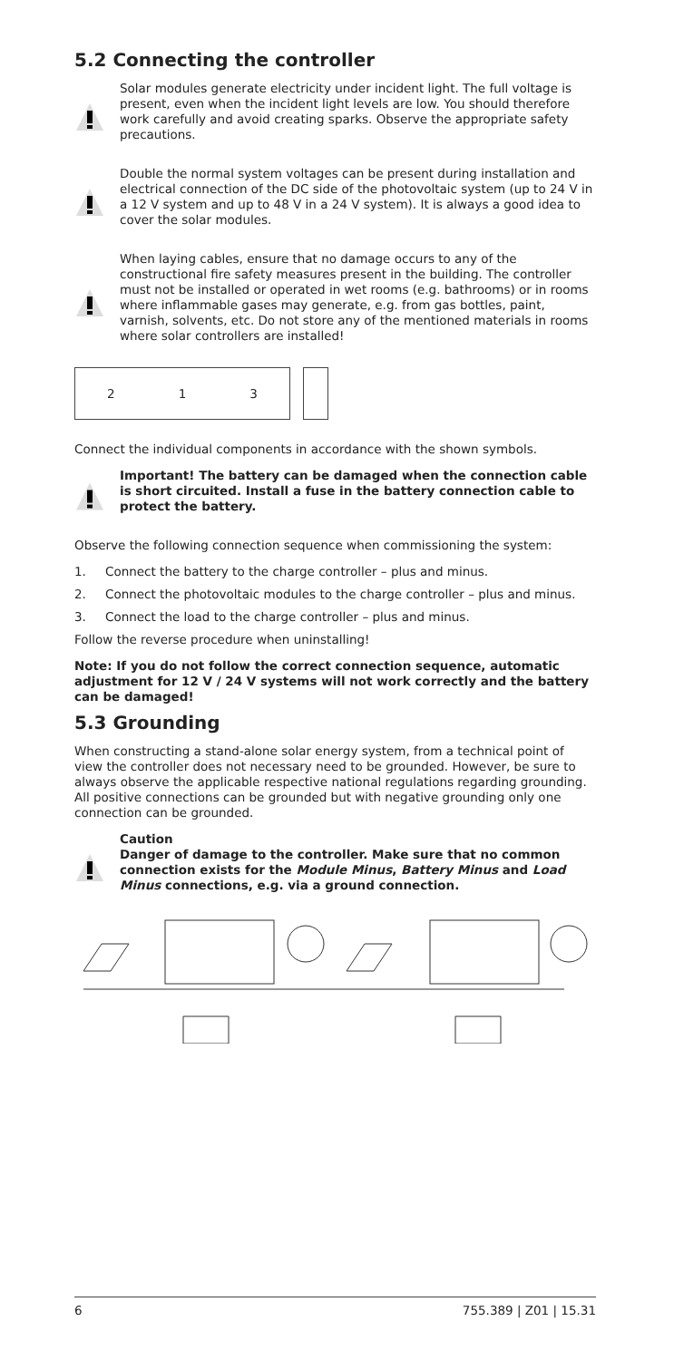5.2 Connecting the controller
Solar modules generate electricity under incident light. The full voltage is present, even when the incident light levels are low. You should therefore work carefully and avoid creating sparks. Observe the appropriate safety precautions.
Double the normal system voltages can be present during installation and electrical connection of the DC side of the photovoltaic system (up to 24 V in a 12 V system and up to 48 V in a 24 V system). It is always a good idea to cover the solar modules.
When laying cables, ensure that no damage occurs to any of the constructional fire safety measures present in the building. The controller must not be installed or operated in wet rooms (e.g. bathrooms) or in rooms where inflammable gases may generate, e.g. from gas bottles, paint, varnish, solvents, etc. Do not store any of the mentioned materials in rooms where solar controllers are installed!
2 1 3
Connect the individual components in accordance with the shown symbols.
Important! The battery can be damaged when the connection cable is short circuited. Install a fuse in the battery connection cable to protect the battery.
Observe the following connection sequence when commissioning the system:
1. Connect the battery to the charge controller – plus and minus.
2. Connect the photovoltaic modules to the charge controller – plus and minus.
3. Connect the load to the charge controller – plus and minus.
Follow the reverse procedure when uninstalling!
Note: If you do not follow the correct connection sequence, automatic adjustment for 12 V / 24 V systems will not work correctly and the battery can be damaged!
5.3 Grounding
When constructing a stand-alone solar energy system, from a technical point of view the controller does not necessary need to be grounded. However, be sure to always observe the applicable respective national regulations regarding grounding. All positive connections can be grounded but with negative grounding only one connection can be grounded.
Caution
Danger of damage to the controller. Make sure that no common connection exists for the Module Minus, Battery Minus and Load Minus connections, e.g. via a ground connection.
6 755.389 | Z01 | 15.31